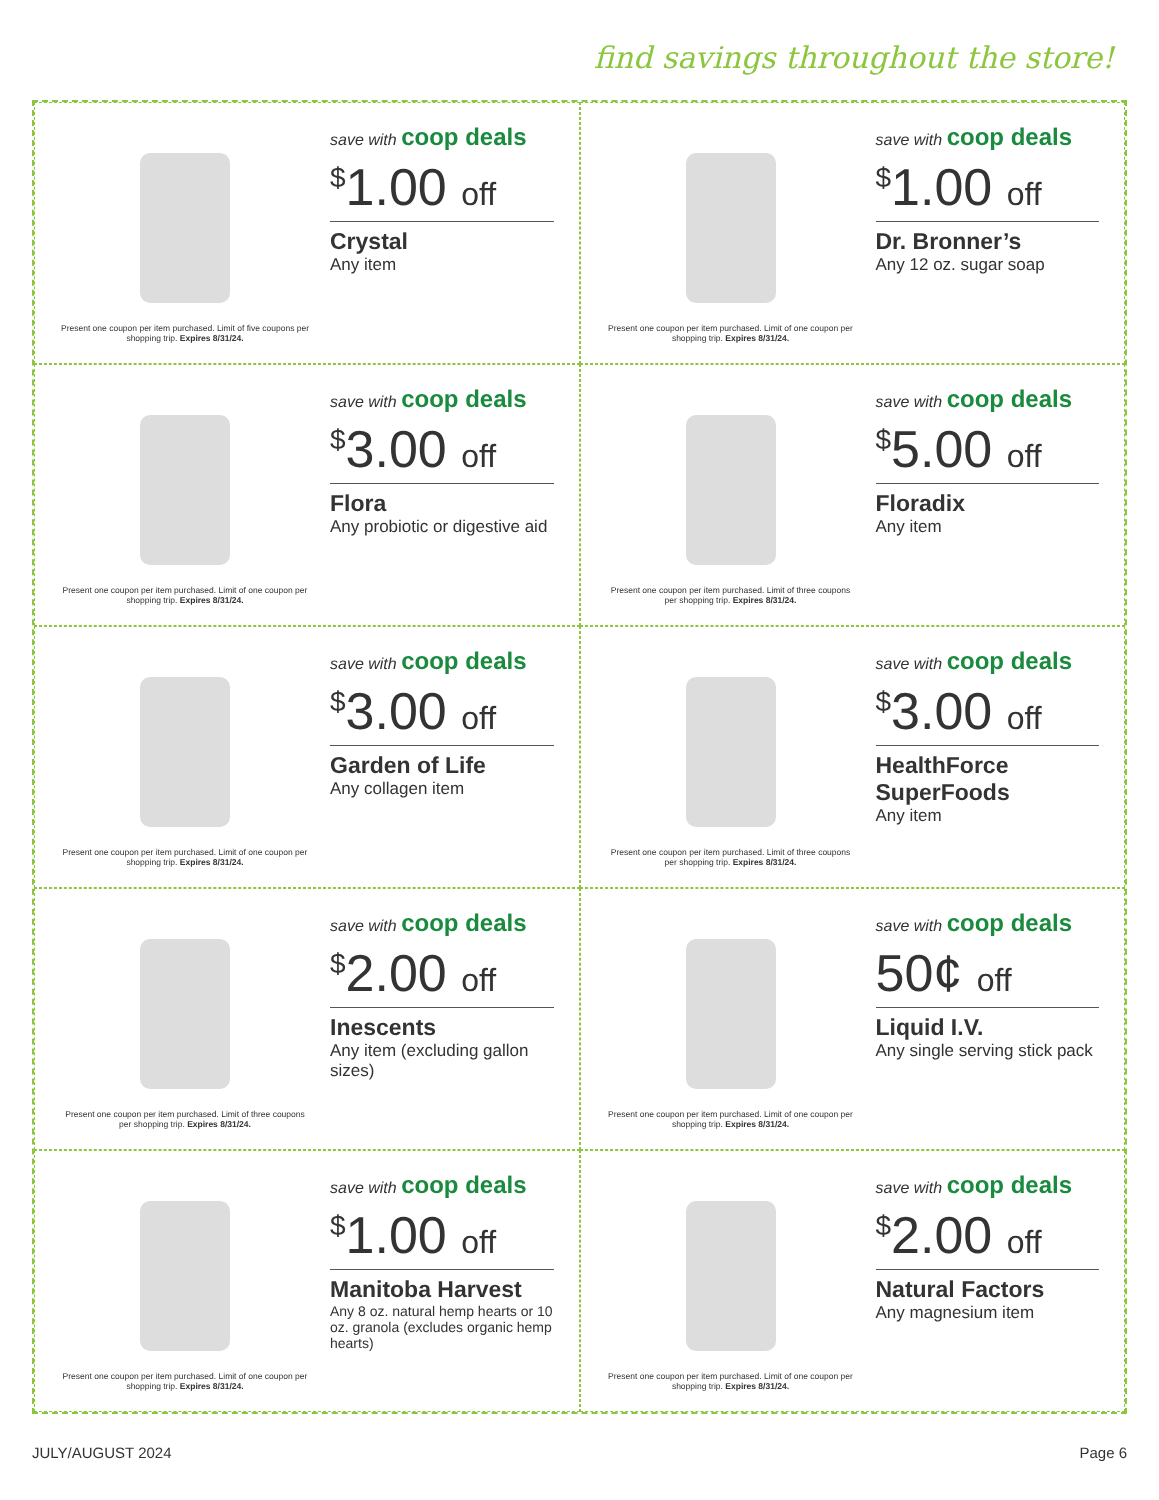find savings throughout the store!
Present one coupon per item purchased. Limit of five coupons per shopping trip. Expires 8/31/24.
save with coop deals
<sup>$</sup>1.00 off
Crystal
Any item
Present one coupon per item purchased. Limit of one coupon per shopping trip. Expires 8/31/24.
save with coop deals
<sup>$</sup>1.00 off
Dr. Bronner’s
Any 12 oz. sugar soap
Present one coupon per item purchased. Limit of one coupon per shopping trip. Expires 8/31/24.
save with coop deals
<sup>$</sup>3.00 off
Flora
Any probiotic or digestive aid
Present one coupon per item purchased. Limit of three coupons per shopping trip. Expires 8/31/24.
save with coop deals
<sup>$</sup>5.00 off
Floradix
Any item
Present one coupon per item purchased. Limit of one coupon per shopping trip. Expires 8/31/24.
save with coop deals
<sup>$</sup>3.00 off
Garden of Life
Any collagen item
Present one coupon per item purchased. Limit of three coupons per shopping trip. Expires 8/31/24.
save with coop deals
<sup>$</sup>3.00 off
HealthForce SuperFoods
Any item
Present one coupon per item purchased. Limit of three coupons per shopping trip. Expires 8/31/24.
save with coop deals
<sup>$</sup>2.00 off
Inescents
Any item (excluding gallon sizes)
Present one coupon per item purchased. Limit of one coupon per shopping trip. Expires 8/31/24.
save with coop deals
50¢ off
Liquid I.V.
Any single serving stick pack
Present one coupon per item purchased. Limit of one coupon per shopping trip. Expires 8/31/24.
save with coop deals
<sup>$</sup>1.00 off
Manitoba Harvest
Any 8 oz. natural hemp hearts or 10 oz. granola (excludes organic hemp hearts)
Present one coupon per item purchased. Limit of one coupon per shopping trip. Expires 8/31/24.
save with coop deals
<sup>$</sup>2.00 off
Natural Factors
Any magnesium item
JULY/AUGUST 2024 Page 6